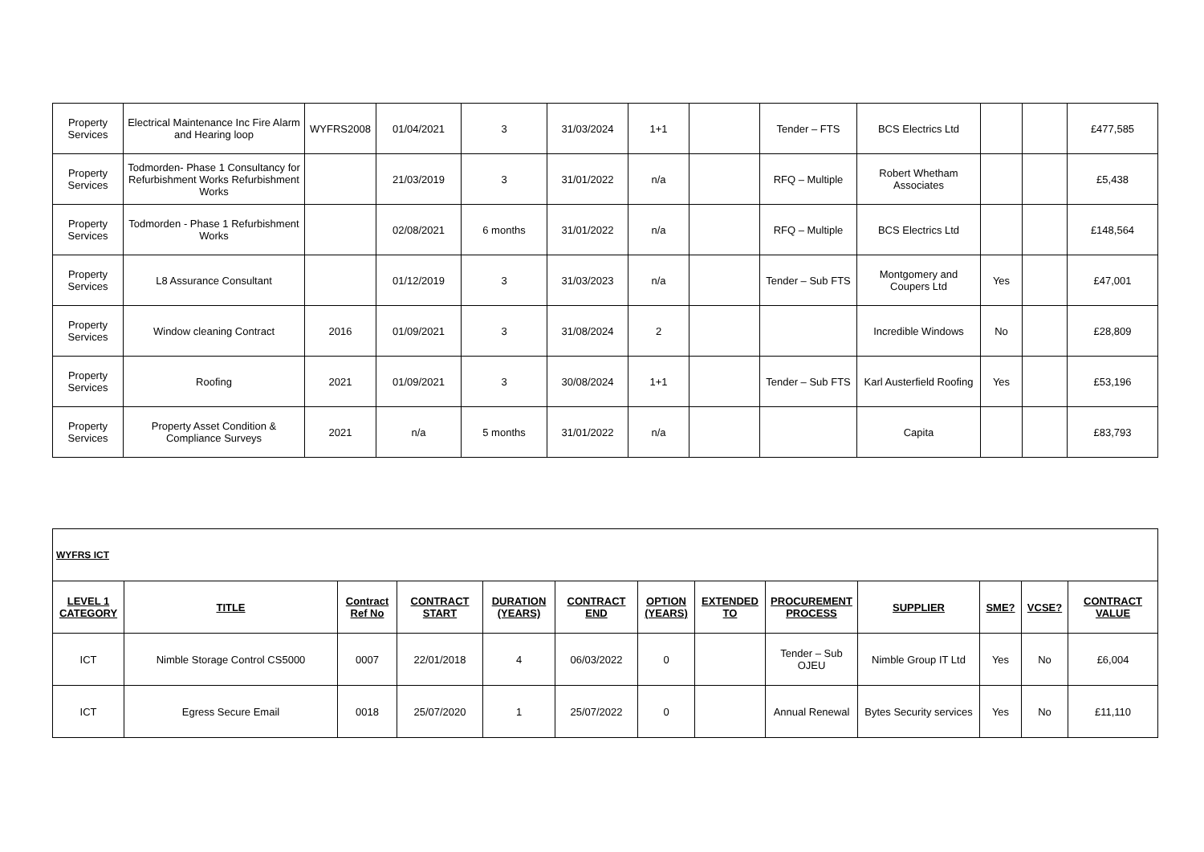| Property Services | Electrical Maintenance Inc Fire Alarm and Hearing loop | WYFRS2008 | 01/04/2021 | 3 | 31/03/2024 | 1+1 | | Tender – FTS | BCS Electrics Ltd | | | £477,585 |
| Property Services | Todmorden- Phase 1 Consultancy for Refurbishment Works Refurbishment Works | | 21/03/2019 | 3 | 31/01/2022 | n/a | | RFQ – Multiple | Robert Whetham Associates | | | £5,438 |
| Property Services | Todmorden - Phase 1 Refurbishment Works | | 02/08/2021 | 6 months | 31/01/2022 | n/a | | RFQ – Multiple | BCS Electrics Ltd | | | £148,564 |
| Property Services | L8 Assurance Consultant | | 01/12/2019 | 3 | 31/03/2023 | n/a | | Tender – Sub FTS | Montgomery and Coupers Ltd | Yes | | £47,001 |
| Property Services | Window cleaning Contract | 2016 | 01/09/2021 | 3 | 31/08/2024 | 2 | | | Incredible Windows | No | | £28,809 |
| Property Services | Roofing | 2021 | 01/09/2021 | 3 | 30/08/2024 | 1+1 | | Tender – Sub FTS | Karl Austerfield Roofing | Yes | | £53,196 |
| Property Services | Property Asset Condition & Compliance Surveys | 2021 | n/a | 5 months | 31/01/2022 | n/a | | | Capita | | | £83,793 |
| WYFRS ICT | | | | | | | | | | | | |
| LEVEL 1 CATEGORY | TITLE | Contract Ref No | CONTRACT START | DURATION (YEARS) | CONTRACT END | OPTION (YEARS) | EXTENDED TO | PROCUREMENT PROCESS | SUPPLIER | SME? | VCSE? | CONTRACT VALUE |
| ICT | Nimble Storage Control CS5000 | 0007 | 22/01/2018 | 4 | 06/03/2022 | 0 | | Tender – Sub OJEU | Nimble Group IT Ltd | Yes | No | £6,004 |
| ICT | Egress Secure Email | 0018 | 25/07/2020 | 1 | 25/07/2022 | 0 | | Annual Renewal | Bytes Security services | Yes | No | £11,110 |